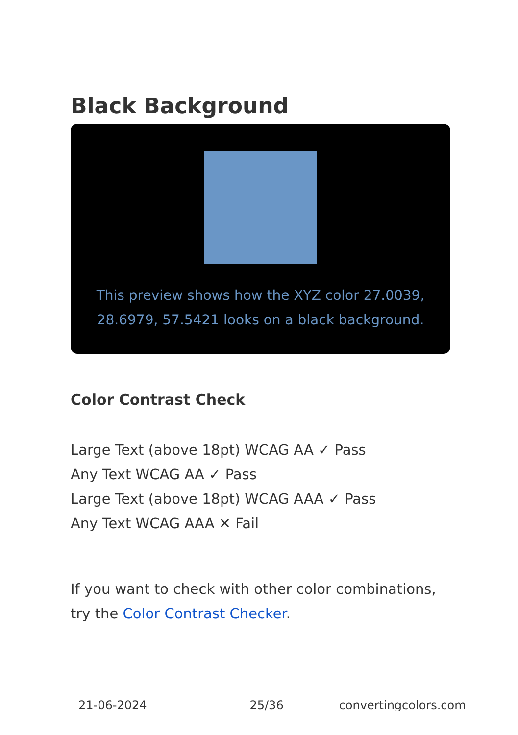Black Background
This preview shows how the XYZ color 27.0039, 28.6979, 57.5421 looks on a black background.
Color Contrast Check
Large Text (above 18pt) WCAG AA ✓ Pass
Any Text WCAG AA ✓ Pass
Large Text (above 18pt) WCAG AAA ✓ Pass
Any Text WCAG AAA ✕ Fail
If you want to check with other color combinations, try the Color Contrast Checker.
21-06-2024 25/36 convertingcolors.com